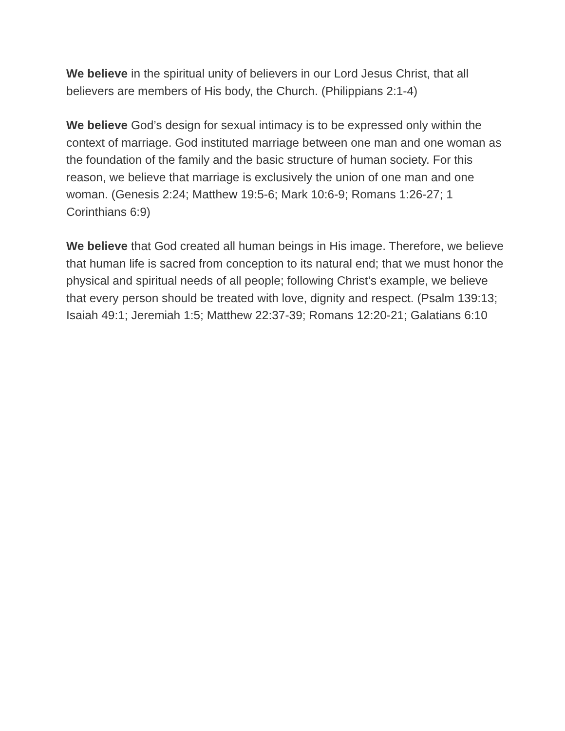We believe in the spiritual unity of believers in our Lord Jesus Christ, that all believers are members of His body, the Church. (Philippians 2:1-4)
We believe God’s design for sexual intimacy is to be expressed only within the context of marriage. God instituted marriage between one man and one woman as the foundation of the family and the basic structure of human society. For this reason, we believe that marriage is exclusively the union of one man and one woman. (Genesis 2:24; Matthew 19:5-6; Mark 10:6-9; Romans 1:26-27; 1 Corinthians 6:9)
We believe that God created all human beings in His image. Therefore, we believe that human life is sacred from conception to its natural end; that we must honor the physical and spiritual needs of all people; following Christ’s example, we believe that every person should be treated with love, dignity and respect. (Psalm 139:13; Isaiah 49:1; Jeremiah 1:5; Matthew 22:37-39; Romans 12:20-21; Galatians 6:10